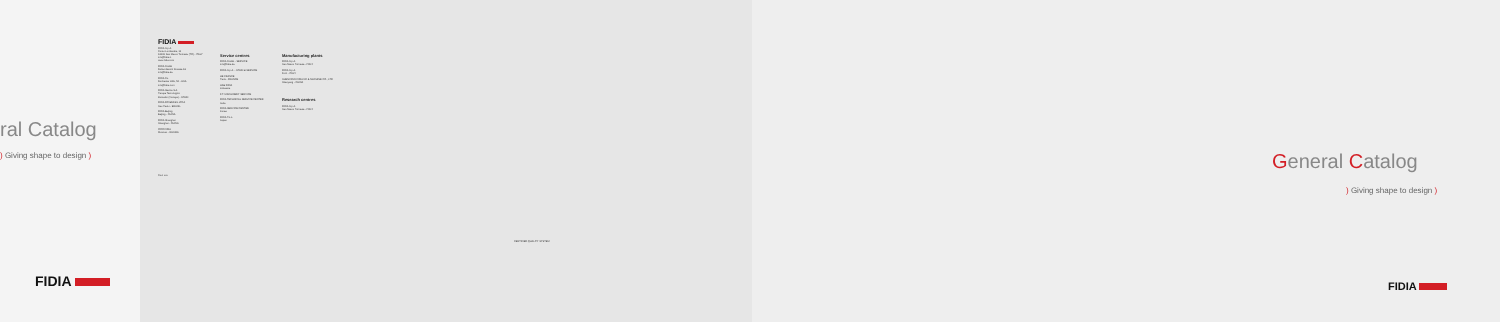ral Catalog
) Giving shape to design )
FIDIA
FIDIA
FIDIA S.p.A.
Corso Lombardia, 11
10099 San Mauro Torinese (TO) - ITALY
info@fidia.it
www.fidia.com
FIDIA GmbH
Robert Bosch Strasse 18
info@fidia.de
FIDIA Co.
Rochester Hills, MI - USA
info@fidia.com
FIDIA Iberica S.A.
Parque Tecnologico
Zamudio (Vizcaya) - SPAIN
FIDIA DO BRASIL LTDA
Sao Paulo - BRASIL
FIDIA Beijing
Beijing - CHINA
FIDIA Shanghai
Shanghai - CHINA
OOO FIDIA
Moscow - RUSSIA
Cod. xxx
Service centres
FIDIA GmbH - SERVICE
info@fidia.de
FIDIA S.p.A. - SPAIN & SERVICE
HE FRANCE
Paris - FRANCE
UAB FIDIA
Lithuania
F.T. MACHINERY SERVICE
FIDIA TECHNICAL SERVICE CENTER
India
FIDIA SERVICE CENTER
Korea
FIDIA P.L.L.
Japan
Manufacturing plants
FIDIA S.p.A.
San Mauro Torinese - ITALY
FIDIA S.p.A.
Forlì - ITALY
SHENYANG FIDIA NC & MACHINE CO., LTD
Shenyang - CHINA
Research centres
FIDIA S.p.A.
San Mauro Torinese - ITALY
CERTIFIED QUALITY SYSTEM
General Catalog
) Giving shape to design )
FIDIA